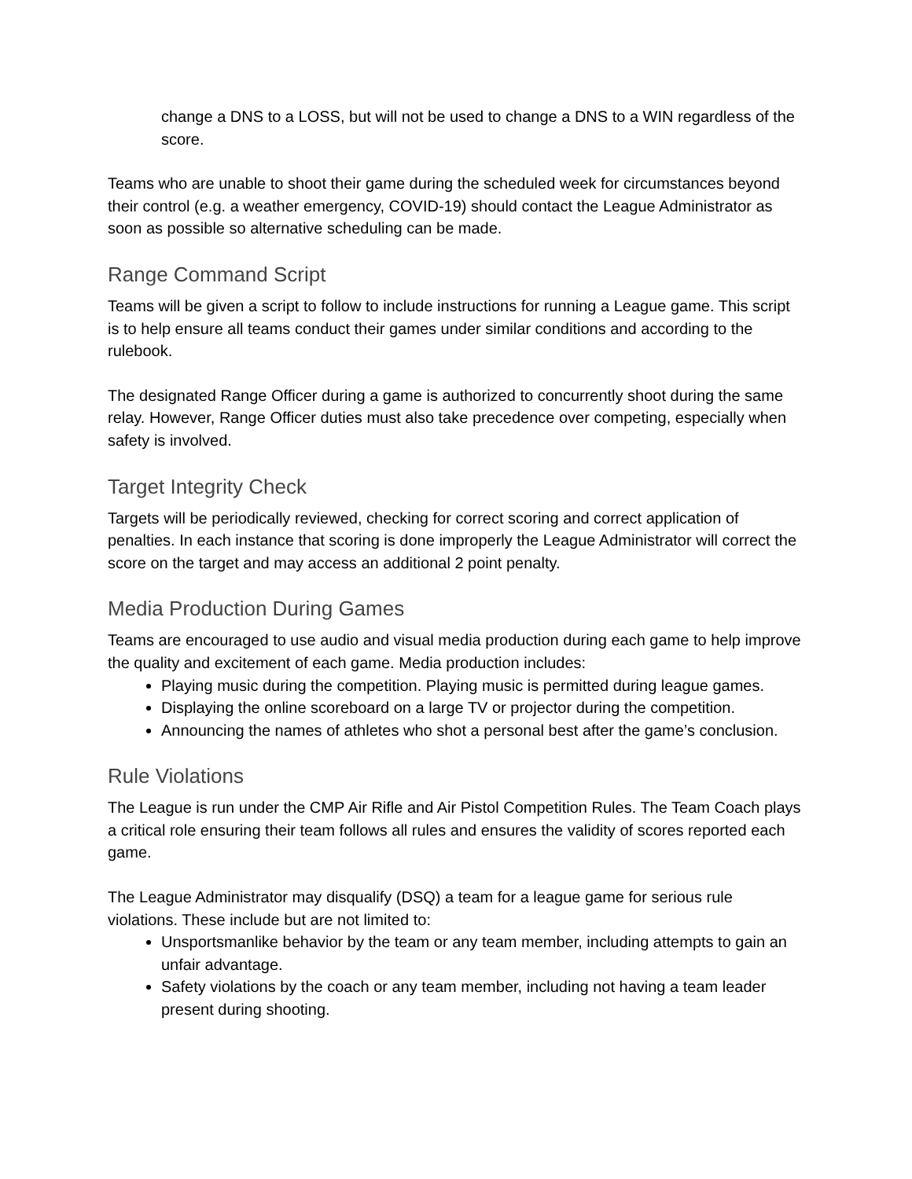change a DNS to a LOSS, but will not be used to change a DNS to a WIN regardless of the score.
Teams who are unable to shoot their game during the scheduled week for circumstances beyond their control (e.g. a weather emergency, COVID-19) should contact the League Administrator as soon as possible so alternative scheduling can be made.
Range Command Script
Teams will be given a script to follow to include instructions for running a League game. This script is to help ensure all teams conduct their games under similar conditions and according to the rulebook.
The designated Range Officer during a game is authorized to concurrently shoot during the same relay. However, Range Officer duties must also take precedence over competing, especially when safety is involved.
Target Integrity Check
Targets will be periodically reviewed, checking for correct scoring and correct application of penalties. In each instance that scoring is done improperly the League Administrator will correct the score on the target and may access an additional 2 point penalty.
Media Production During Games
Teams are encouraged to use audio and visual media production during each game to help improve the quality and excitement of each game. Media production includes:
Playing music during the competition. Playing music is permitted during league games.
Displaying the online scoreboard on a large TV or projector during the competition.
Announcing the names of athletes who shot a personal best after the game’s conclusion.
Rule Violations
The League is run under the CMP Air Rifle and Air Pistol Competition Rules. The Team Coach plays a critical role ensuring their team follows all rules and ensures the validity of scores reported each game.
The League Administrator may disqualify (DSQ) a team for a league game for serious rule violations. These include but are not limited to:
Unsportsmanlike behavior by the team or any team member, including attempts to gain an unfair advantage.
Safety violations by the coach or any team member, including not having a team leader present during shooting.